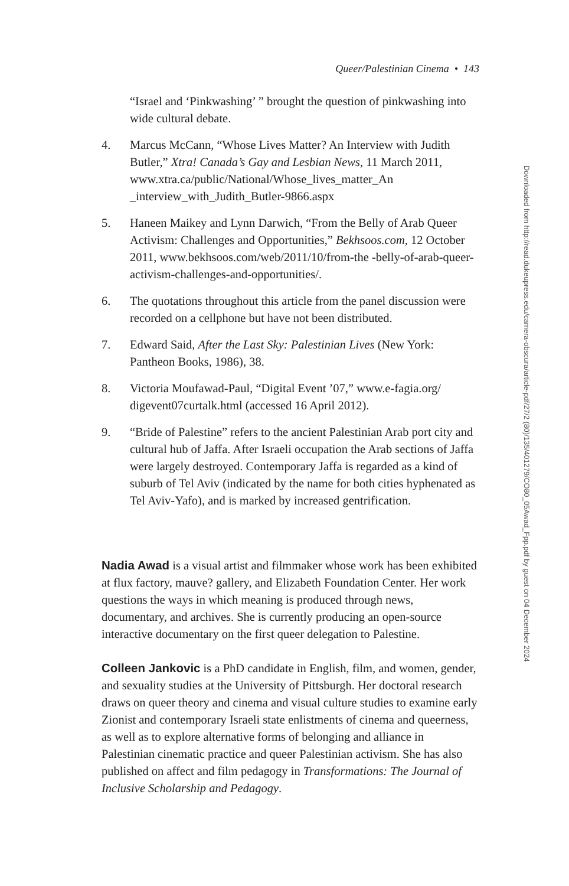Queer/Palestinian Cinema • 143
“Israel and ‘Pinkwashing’ ” brought the question of pinkwashing into wide cultural debate.
4. Marcus McCann, “Whose Lives Matter? An Interview with Judith Butler,” Xtra! Canada’s Gay and Lesbian News, 11 March 2011, www.xtra.ca/public/National/Whose_lives_matter_An _interview_with_Judith_Butler-9866.aspx
5. Haneen Maikey and Lynn Darwich, “From the Belly of Arab Queer Activism: Challenges and Opportunities,” Bekhsoos.com, 12 October 2011, www.bekhsoos.com/web/2011/10/from-the -belly-of-arab-queer-activism-challenges-and-opportunities/.
6. The quotations throughout this article from the panel discussion were recorded on a cellphone but have not been distributed.
7. Edward Said, After the Last Sky: Palestinian Lives (New York: Pantheon Books, 1986), 38.
8. Victoria Moufawad-Paul, “Digital Event ’07,” www.e-fagia.org/ digevent07curtalk.html (accessed 16 April 2012).
9. “Bride of Palestine” refers to the ancient Palestinian Arab port city and cultural hub of Jaffa. After Israeli occupation the Arab sections of Jaffa were largely destroyed. Contemporary Jaffa is regarded as a kind of suburb of Tel Aviv (indicated by the name for both cities hyphenated as Tel Aviv-Yafo), and is marked by increased gentrification.
Nadia Awad is a visual artist and filmmaker whose work has been exhibited at flux factory, mauve? gallery, and Elizabeth Foundation Center. Her work questions the ways in which meaning is produced through news, documentary, and archives. She is currently producing an open-source interactive documentary on the first queer delegation to Palestine.
Colleen Jankovic is a PhD candidate in English, film, and women, gender, and sexuality studies at the University of Pittsburgh. Her doctoral research draws on queer theory and cinema and visual culture studies to examine early Zionist and contemporary Israeli state enlistments of cinema and queerness, as well as to explore alternative forms of belonging and alliance in Palestinian cinematic practice and queer Palestinian activism. She has also published on affect and film pedagogy in Transformations: The Journal of Inclusive Scholarship and Pedagogy.
Downloaded from http://read.dukeupress.edu/camera-obscura/article-pdf/27/2 (80)/135/401279/CO80_05Awad_Fpp.pdf by guest on 04 December 2024